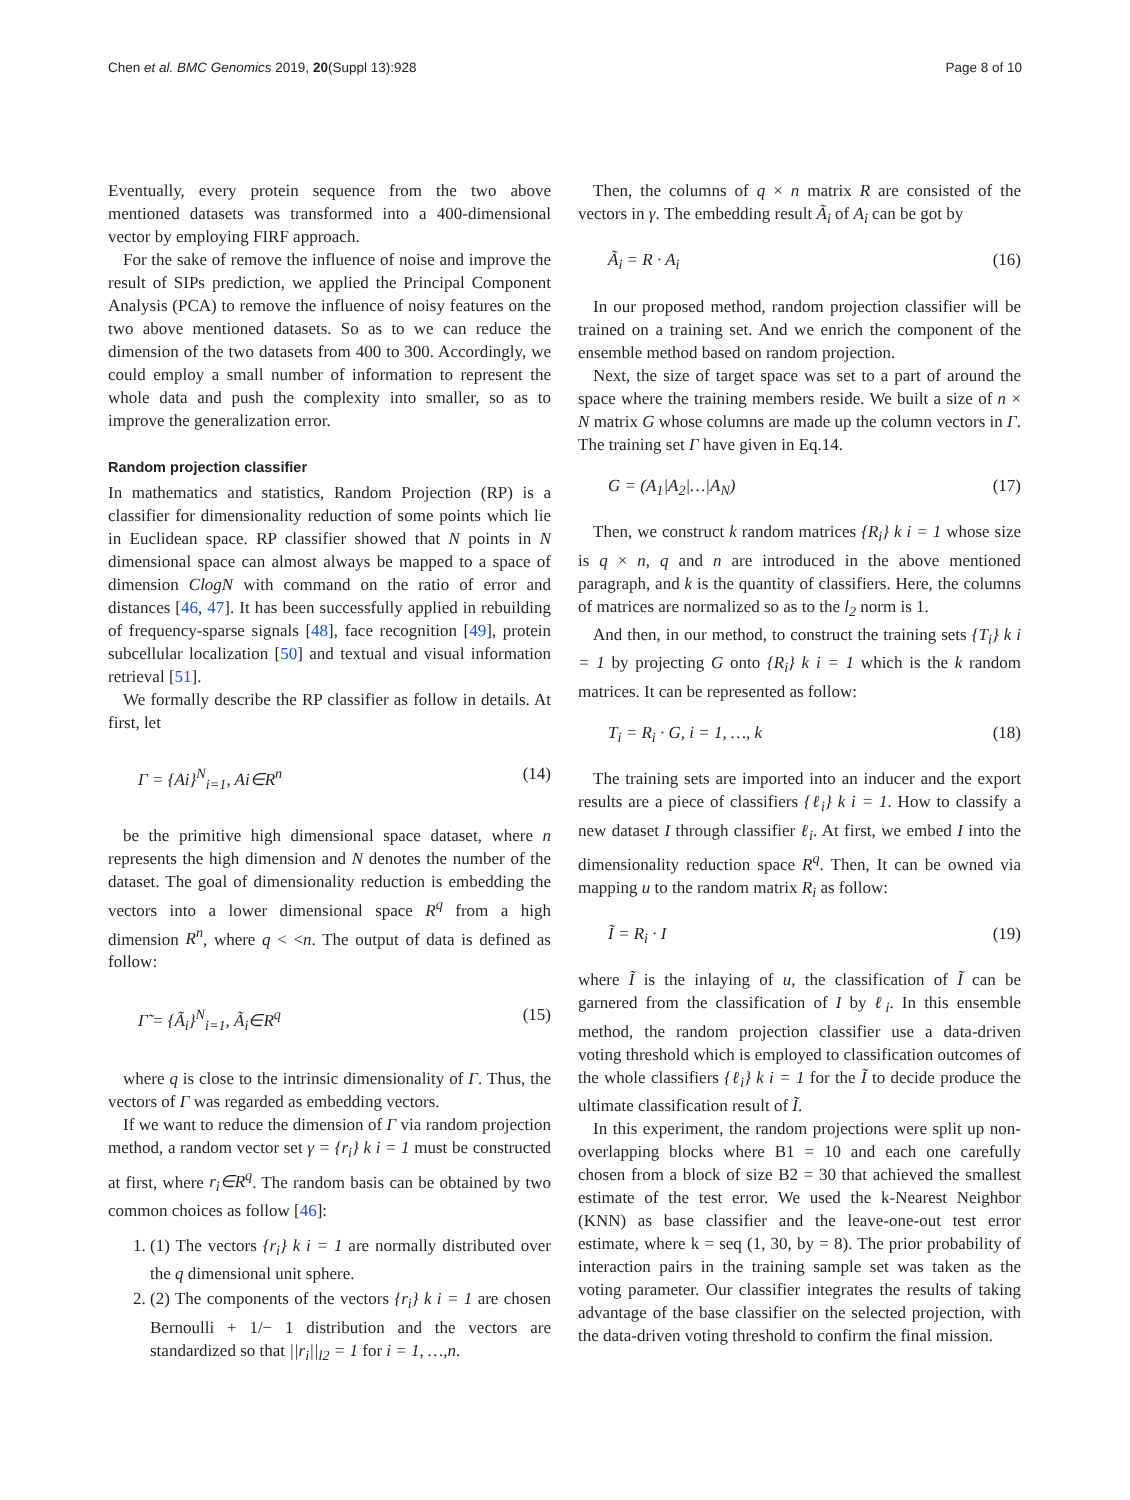Chen et al. BMC Genomics 2019, 20(Suppl 13):928 Page 8 of 10
Eventually, every protein sequence from the two above mentioned datasets was transformed into a 400-dimensional vector by employing FIRF approach.
For the sake of remove the influence of noise and improve the result of SIPs prediction, we applied the Principal Component Analysis (PCA) to remove the influence of noisy features on the two above mentioned datasets. So as to we can reduce the dimension of the two datasets from 400 to 300. Accordingly, we could employ a small number of information to represent the whole data and push the complexity into smaller, so as to improve the generalization error.
Random projection classifier
In mathematics and statistics, Random Projection (RP) is a classifier for dimensionality reduction of some points which lie in Euclidean space. RP classifier showed that N points in N dimensional space can almost always be mapped to a space of dimension ClogN with command on the ratio of error and distances [46, 47]. It has been successfully applied in rebuilding of frequency-sparse signals [48], face recognition [49], protein subcellular localization [50] and textual and visual information retrieval [51].
We formally describe the RP classifier as follow in details. At first, let
Γ = {Ai}<sup>N</sup><sub>i=1</sub>, Ai∈R<sup>n</sup> (14)
be the primitive high dimensional space dataset, where n represents the high dimension and N denotes the number of the dataset. The goal of dimensionality reduction is embedding the vectors into a lower dimensional space R<sup>q</sup> from a high dimension R<sup>n</sup>, where q < <n. The output of data is defined as follow:
Γ̃ = {Ã<sub>i</sub>}<sup>N</sup><sub>i=1</sub>, Ã<sub>i</sub>∈R<sup>q</sup> (15)
where q is close to the intrinsic dimensionality of Γ. Thus, the vectors of Γ was regarded as embedding vectors.
If we want to reduce the dimension of Γ via random projection method, a random vector set γ = {r<sub>i</sub>} k i = 1 must be constructed at first, where r<sub>i</sub>∈R<sup>q</sup>. The random basis can be obtained by two common choices as follow [46]:
1. (1) The vectors {r<sub>i</sub>} k i = 1 are normally distributed over the q dimensional unit sphere.
2. (2) The components of the vectors {r<sub>i</sub>} k i = 1 are chosen Bernoulli + 1/− 1 distribution and the vectors are standardized so that ||r<sub>i</sub>||<sub>l2</sub> = 1 for i = 1, …,n.
Then, the columns of q × n matrix R are consisted of the vectors in γ. The embedding result Ã<sub>i</sub> of A<sub>i</sub> can be got by
Ã<sub>i</sub> = R · A<sub>i</sub> (16)
In our proposed method, random projection classifier will be trained on a training set. And we enrich the component of the ensemble method based on random projection.
Next, the size of target space was set to a part of around the space where the training members reside. We built a size of n × N matrix G whose columns are made up the column vectors in Γ. The training set Γ have given in Eq.14.
G = (A<sub>1</sub>|A<sub>2</sub>|…|A<sub>N</sub>) (17)
Then, we construct k random matrices {R<sub>i</sub>} k i = 1 whose size is q × n, q and n are introduced in the above mentioned paragraph, and k is the quantity of classifiers. Here, the columns of matrices are normalized so as to the l<sub>2</sub> norm is 1.
And then, in our method, to construct the training sets {T<sub>i</sub>} k i = 1 by projecting G onto {R<sub>i</sub>} k i = 1 which is the k random matrices. It can be represented as follow:
T<sub>i</sub> = R<sub>i</sub> · G, i = 1, …, k (18)
The training sets are imported into an inducer and the export results are a piece of classifiers {ℓ<sub>i</sub>} k i = 1. How to classify a new dataset I through classifier ℓ<sub>i</sub>. At first, we embed I into the dimensionality reduction space R<sup>q</sup>. Then, It can be owned via mapping u to the random matrix R<sub>i</sub> as follow:
Ĩ = R<sub>i</sub> · I (19)
where Ĩ is the inlaying of u, the classification of Ĩ can be garnered from the classification of I by ℓ<sub>i</sub>. In this ensemble method, the random projection classifier use a data-driven voting threshold which is employed to classification outcomes of the whole classifiers {ℓ<sub>i</sub>} k i = 1 for the Ĩ to decide produce the ultimate classification result of Ĩ.
In this experiment, the random projections were split up non-overlapping blocks where B1 = 10 and each one carefully chosen from a block of size B2 = 30 that achieved the smallest estimate of the test error. We used the k-Nearest Neighbor (KNN) as base classifier and the leave-one-out test error estimate, where k = seq (1, 30, by = 8). The prior probability of interaction pairs in the training sample set was taken as the voting parameter. Our classifier integrates the results of taking advantage of the base classifier on the selected projection, with the data-driven voting threshold to confirm the final mission.